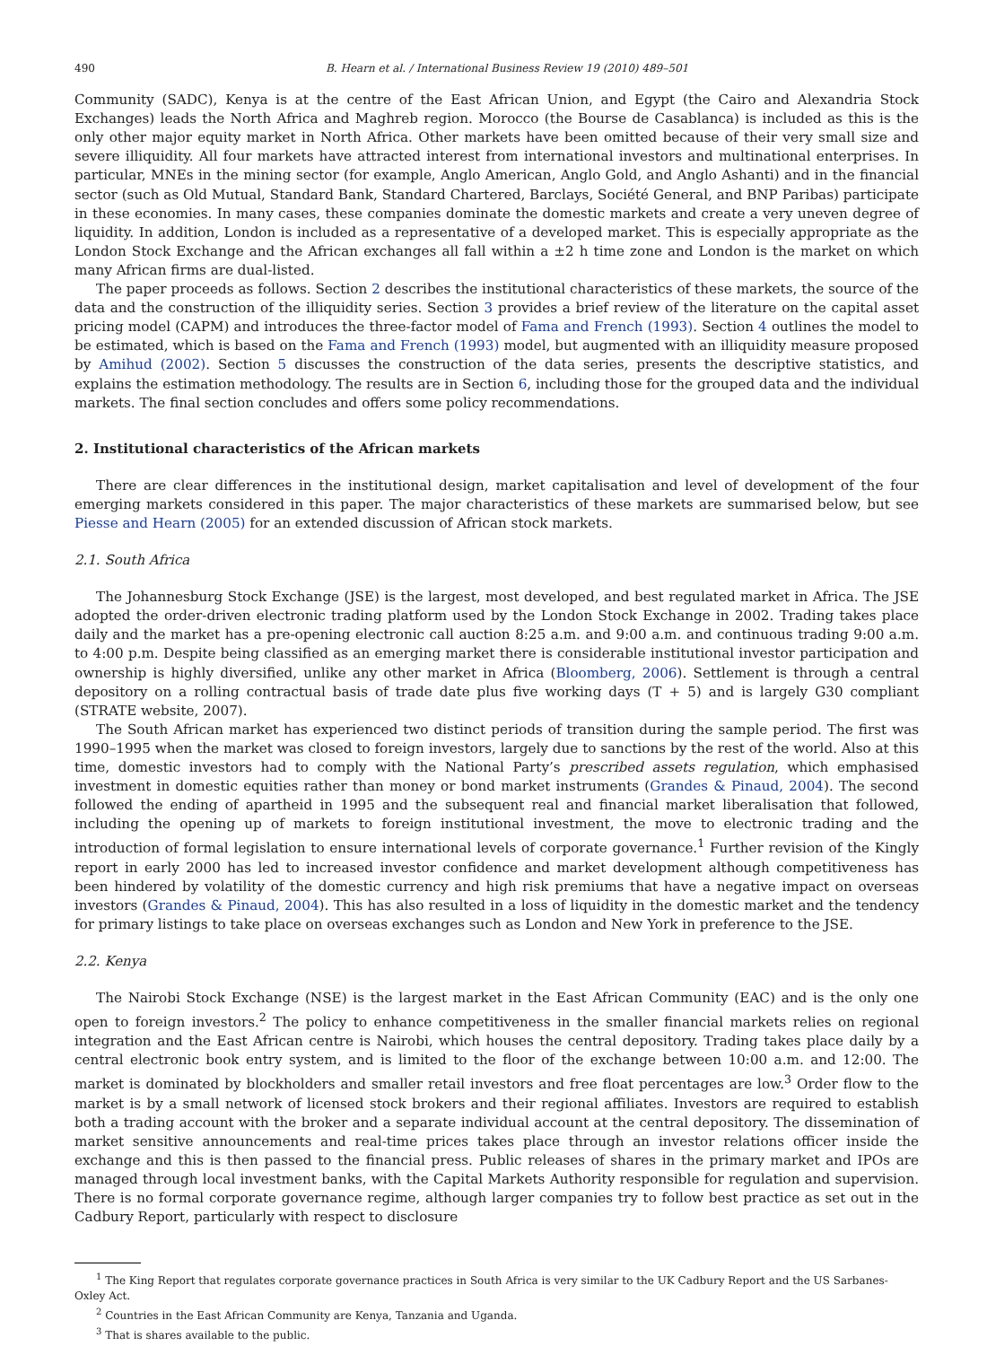490 B. Hearn et al. / International Business Review 19 (2010) 489–501
Community (SADC), Kenya is at the centre of the East African Union, and Egypt (the Cairo and Alexandria Stock Exchanges) leads the North Africa and Maghreb region. Morocco (the Bourse de Casablanca) is included as this is the only other major equity market in North Africa. Other markets have been omitted because of their very small size and severe illiquidity. All four markets have attracted interest from international investors and multinational enterprises. In particular, MNEs in the mining sector (for example, Anglo American, Anglo Gold, and Anglo Ashanti) and in the financial sector (such as Old Mutual, Standard Bank, Standard Chartered, Barclays, Société General, and BNP Paribas) participate in these economies. In many cases, these companies dominate the domestic markets and create a very uneven degree of liquidity. In addition, London is included as a representative of a developed market. This is especially appropriate as the London Stock Exchange and the African exchanges all fall within a ±2 h time zone and London is the market on which many African firms are dual-listed.
The paper proceeds as follows. Section 2 describes the institutional characteristics of these markets, the source of the data and the construction of the illiquidity series. Section 3 provides a brief review of the literature on the capital asset pricing model (CAPM) and introduces the three-factor model of Fama and French (1993). Section 4 outlines the model to be estimated, which is based on the Fama and French (1993) model, but augmented with an illiquidity measure proposed by Amihud (2002). Section 5 discusses the construction of the data series, presents the descriptive statistics, and explains the estimation methodology. The results are in Section 6, including those for the grouped data and the individual markets. The final section concludes and offers some policy recommendations.
2. Institutional characteristics of the African markets
There are clear differences in the institutional design, market capitalisation and level of development of the four emerging markets considered in this paper. The major characteristics of these markets are summarised below, but see Piesse and Hearn (2005) for an extended discussion of African stock markets.
2.1. South Africa
The Johannesburg Stock Exchange (JSE) is the largest, most developed, and best regulated market in Africa. The JSE adopted the order-driven electronic trading platform used by the London Stock Exchange in 2002. Trading takes place daily and the market has a pre-opening electronic call auction 8:25 a.m. and 9:00 a.m. and continuous trading 9:00 a.m. to 4:00 p.m. Despite being classified as an emerging market there is considerable institutional investor participation and ownership is highly diversified, unlike any other market in Africa (Bloomberg, 2006). Settlement is through a central depository on a rolling contractual basis of trade date plus five working days (T + 5) and is largely G30 compliant (STRATE website, 2007).
The South African market has experienced two distinct periods of transition during the sample period. The first was 1990–1995 when the market was closed to foreign investors, largely due to sanctions by the rest of the world. Also at this time, domestic investors had to comply with the National Party’s prescribed assets regulation, which emphasised investment in domestic equities rather than money or bond market instruments (Grandes & Pinaud, 2004). The second followed the ending of apartheid in 1995 and the subsequent real and financial market liberalisation that followed, including the opening up of markets to foreign institutional investment, the move to electronic trading and the introduction of formal legislation to ensure international levels of corporate governance.<sup>1</sup> Further revision of the Kingly report in early 2000 has led to increased investor confidence and market development although competitiveness has been hindered by volatility of the domestic currency and high risk premiums that have a negative impact on overseas investors (Grandes & Pinaud, 2004). This has also resulted in a loss of liquidity in the domestic market and the tendency for primary listings to take place on overseas exchanges such as London and New York in preference to the JSE.
2.2. Kenya
The Nairobi Stock Exchange (NSE) is the largest market in the East African Community (EAC) and is the only one open to foreign investors.<sup>2</sup> The policy to enhance competitiveness in the smaller financial markets relies on regional integration and the East African centre is Nairobi, which houses the central depository. Trading takes place daily by a central electronic book entry system, and is limited to the floor of the exchange between 10:00 a.m. and 12:00. The market is dominated by blockholders and smaller retail investors and free float percentages are low.<sup>3</sup> Order flow to the market is by a small network of licensed stock brokers and their regional affiliates. Investors are required to establish both a trading account with the broker and a separate individual account at the central depository. The dissemination of market sensitive announcements and real-time prices takes place through an investor relations officer inside the exchange and this is then passed to the financial press. Public releases of shares in the primary market and IPOs are managed through local investment banks, with the Capital Markets Authority responsible for regulation and supervision. There is no formal corporate governance regime, although larger companies try to follow best practice as set out in the Cadbury Report, particularly with respect to disclosure
<sup>1</sup> The King Report that regulates corporate governance practices in South Africa is very similar to the UK Cadbury Report and the US Sarbanes-Oxley Act.
<sup>2</sup> Countries in the East African Community are Kenya, Tanzania and Uganda.
<sup>3</sup> That is shares available to the public.